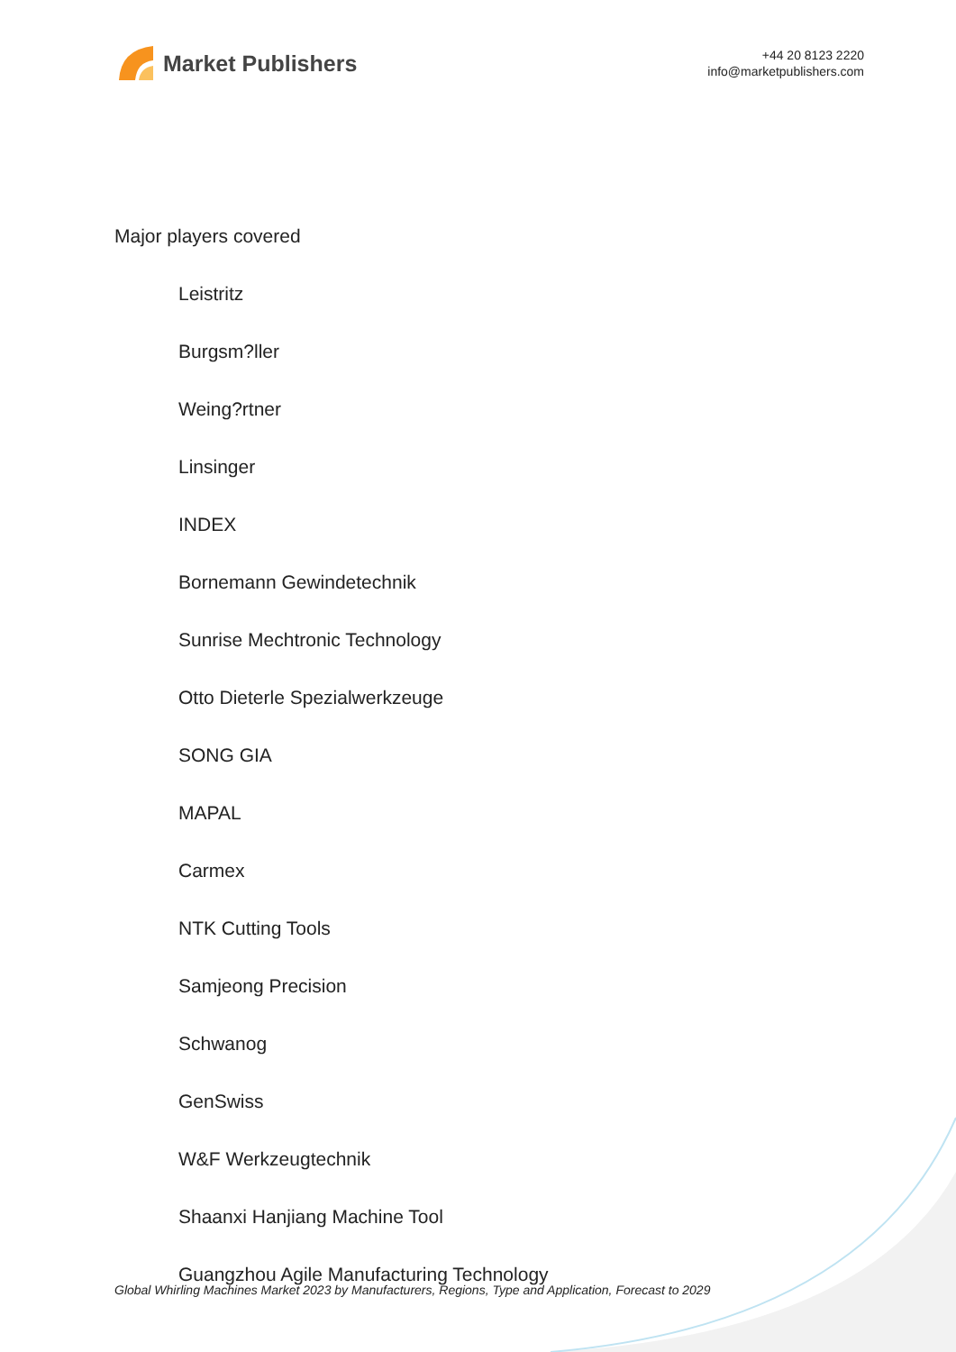Market Publishers
+44 20 8123 2220
info@marketpublishers.com
Major players covered
Leistritz
Burgsm?ller
Weing?rtner
Linsinger
INDEX
Bornemann Gewindetechnik
Sunrise Mechtronic Technology
Otto Dieterle Spezialwerkzeuge
SONG GIA
MAPAL
Carmex
NTK Cutting Tools
Samjeong Precision
Schwanog
GenSwiss
W&F Werkzeugtechnik
Shaanxi Hanjiang Machine Tool
Guangzhou Agile Manufacturing Technology
Global Whirling Machines Market 2023 by Manufacturers, Regions, Type and Application, Forecast to 2029